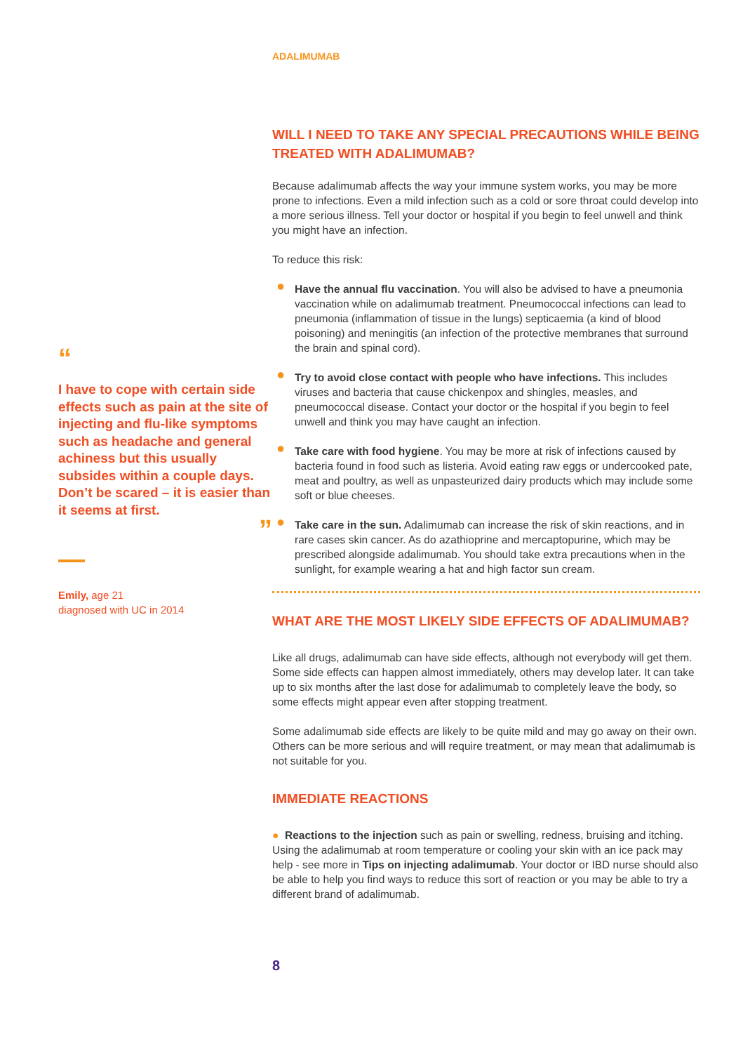“
I have to cope with certain side effects such as pain at the site of injecting and flu-like symptoms such as headache and general achiness but this usually subsides within a couple days. Don’t be scared – it is easier than it seems at first.
”
Emily, age 21
diagnosed with UC in 2014
ADALIMUMAB
WILL I NEED TO TAKE ANY SPECIAL PRECAUTIONS WHILE BEING TREATED WITH ADALIMUMAB?
Because adalimumab affects the way your immune system works, you may be more prone to infections. Even a mild infection such as a cold or sore throat could develop into a more serious illness. Tell your doctor or hospital if you begin to feel unwell and think you might have an infection.
To reduce this risk:
● Have the annual flu vaccination. You will also be advised to have a pneumonia vaccination while on adalimumab treatment. Pneumococcal infections can lead to pneumonia (inflammation of tissue in the lungs) septicaemia (a kind of blood poisoning) and meningitis (an infection of the protective membranes that surround the brain and spinal cord).
● Try to avoid close contact with people who have infections. This includes viruses and bacteria that cause chickenpox and shingles, measles, and pneumococcal disease. Contact your doctor or the hospital if you begin to feel unwell and think you may have caught an infection.
● Take care with food hygiene. You may be more at risk of infections caused by bacteria found in food such as listeria. Avoid eating raw eggs or undercooked pate, meat and poultry, as well as unpasteurized dairy products which may include some soft or blue cheeses.
● Take care in the sun. Adalimumab can increase the risk of skin reactions, and in rare cases skin cancer. As do azathioprine and mercaptopurine, which may be prescribed alongside adalimumab. You should take extra precautions when in the sunlight, for example wearing a hat and high factor sun cream.
WHAT ARE THE MOST LIKELY SIDE EFFECTS OF ADALIMUMAB?
Like all drugs, adalimumab can have side effects, although not everybody will get them. Some side effects can happen almost immediately, others may develop later. It can take up to six months after the last dose for adalimumab to completely leave the body, so some effects might appear even after stopping treatment.
Some adalimumab side effects are likely to be quite mild and may go away on their own. Others can be more serious and will require treatment, or may mean that adalimumab is not suitable for you.
IMMEDIATE REACTIONS
● Reactions to the injection such as pain or swelling, redness, bruising and itching. Using the adalimumab at room temperature or cooling your skin with an ice pack may help - see more in Tips on injecting adalimumab. Your doctor or IBD nurse should also be able to help you find ways to reduce this sort of reaction or you may be able to try a different brand of adalimumab.
8